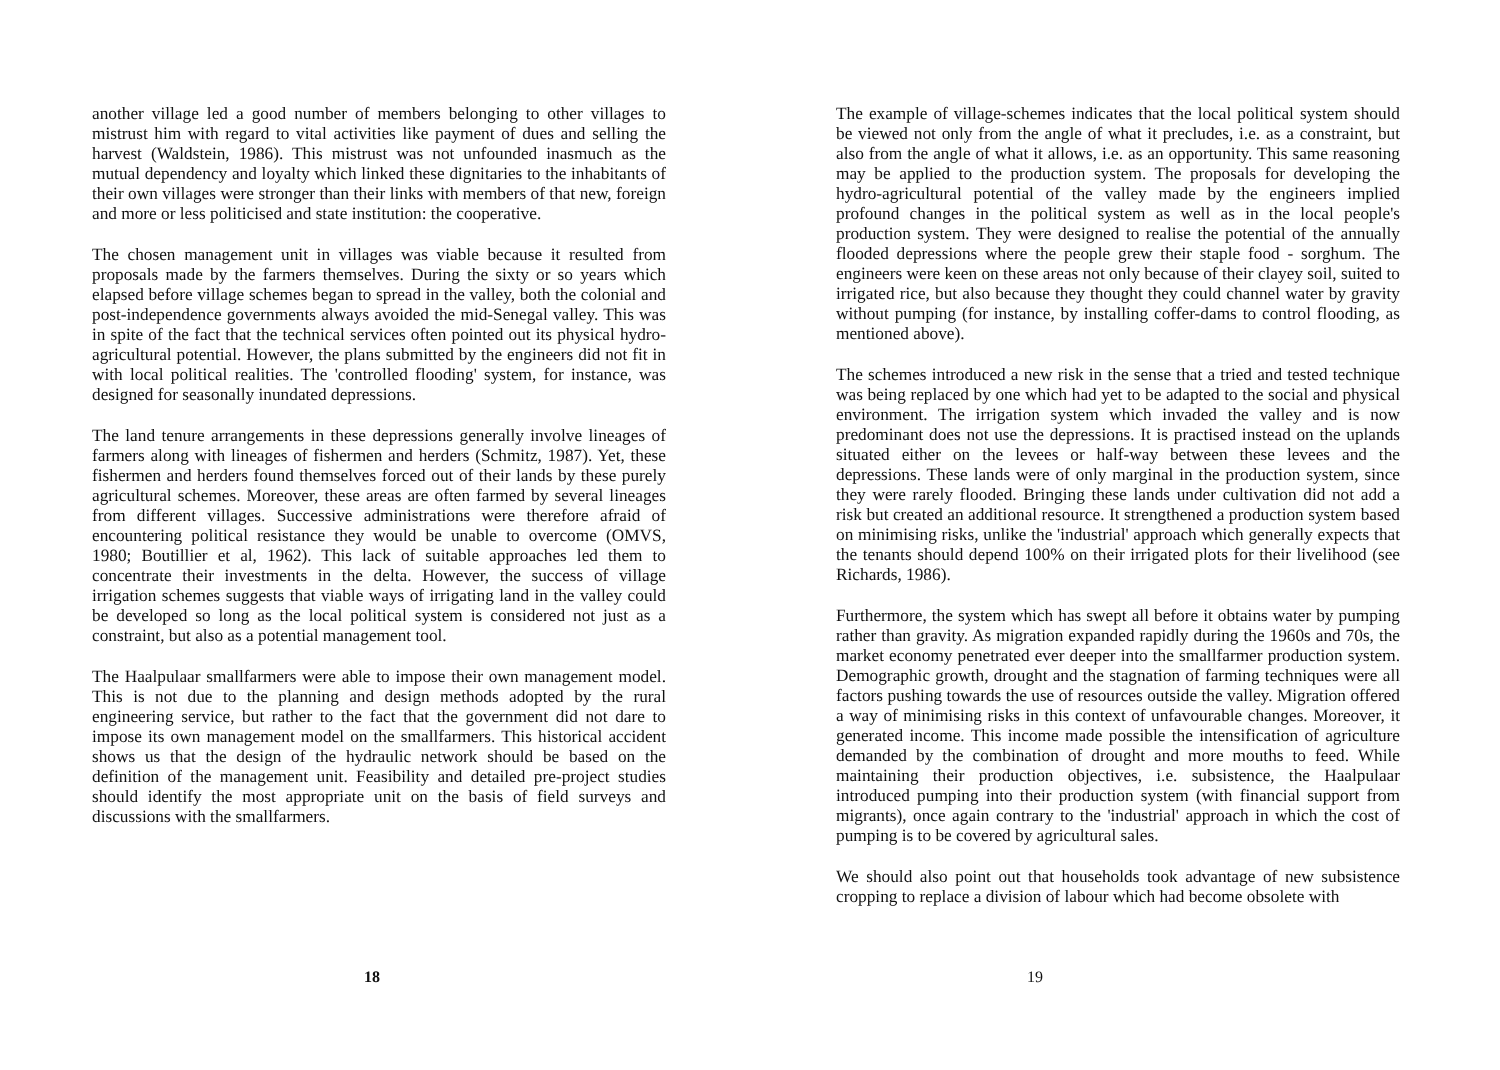another village led a good number of members belonging to other villages to mistrust him with regard to vital activities like payment of dues and selling the harvest (Waldstein, 1986). This mistrust was not unfounded inasmuch as the mutual dependency and loyalty which linked these dignitaries to the inhabitants of their own villages were stronger than their links with members of that new, foreign and more or less politicised and state institution: the cooperative.
The chosen management unit in villages was viable because it resulted from proposals made by the farmers themselves. During the sixty or so years which elapsed before village schemes began to spread in the valley, both the colonial and post-independence governments always avoided the mid-Senegal valley. This was in spite of the fact that the technical services often pointed out its physical hydro-agricultural potential. However, the plans submitted by the engineers did not fit in with local political realities. The 'controlled flooding' system, for instance, was designed for seasonally inundated depressions.
The land tenure arrangements in these depressions generally involve lineages of farmers along with lineages of fishermen and herders (Schmitz, 1987). Yet, these fishermen and herders found themselves forced out of their lands by these purely agricultural schemes. Moreover, these areas are often farmed by several lineages from different villages. Successive administrations were therefore afraid of encountering political resistance they would be unable to overcome (OMVS, 1980; Boutillier et al, 1962). This lack of suitable approaches led them to concentrate their investments in the delta. However, the success of village irrigation schemes suggests that viable ways of irrigating land in the valley could be developed so long as the local political system is considered not just as a constraint, but also as a potential management tool.
The Haalpulaar smallfarmers were able to impose their own management model. This is not due to the planning and design methods adopted by the rural engineering service, but rather to the fact that the government did not dare to impose its own management model on the smallfarmers. This historical accident shows us that the design of the hydraulic network should be based on the definition of the management unit. Feasibility and detailed pre-project studies should identify the most appropriate unit on the basis of field surveys and discussions with the smallfarmers.
18
The example of village-schemes indicates that the local political system should be viewed not only from the angle of what it precludes, i.e. as a constraint, but also from the angle of what it allows, i.e. as an opportunity. This same reasoning may be applied to the production system. The proposals for developing the hydro-agricultural potential of the valley made by the engineers implied profound changes in the political system as well as in the local people's production system. They were designed to realise the potential of the annually flooded depressions where the people grew their staple food - sorghum. The engineers were keen on these areas not only because of their clayey soil, suited to irrigated rice, but also because they thought they could channel water by gravity without pumping (for instance, by installing coffer-dams to control flooding, as mentioned above).
The schemes introduced a new risk in the sense that a tried and tested technique was being replaced by one which had yet to be adapted to the social and physical environment. The irrigation system which invaded the valley and is now predominant does not use the depressions. It is practised instead on the uplands situated either on the levees or half-way between these levees and the depressions. These lands were of only marginal in the production system, since they were rarely flooded. Bringing these lands under cultivation did not add a risk but created an additional resource. It strengthened a production system based on minimising risks, unlike the 'industrial' approach which generally expects that the tenants should depend 100% on their irrigated plots for their livelihood (see Richards, 1986).
Furthermore, the system which has swept all before it obtains water by pumping rather than gravity. As migration expanded rapidly during the 1960s and 70s, the market economy penetrated ever deeper into the smallfarmer production system. Demographic growth, drought and the stagnation of farming techniques were all factors pushing towards the use of resources outside the valley. Migration offered a way of minimising risks in this context of unfavourable changes. Moreover, it generated income. This income made possible the intensification of agriculture demanded by the combination of drought and more mouths to feed. While maintaining their production objectives, i.e. subsistence, the Haalpulaar introduced pumping into their production system (with financial support from migrants), once again contrary to the 'industrial' approach in which the cost of pumping is to be covered by agricultural sales.
We should also point out that households took advantage of new subsistence cropping to replace a division of labour which had become obsolete with
19